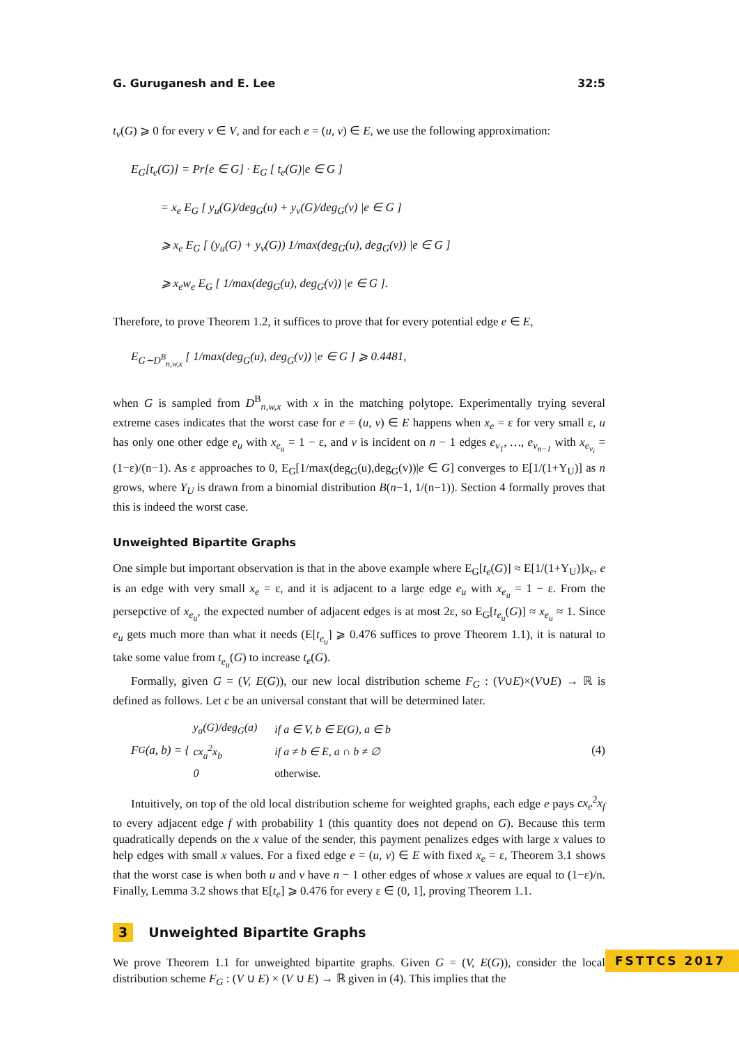G. Guruganesh and E. Lee 32:5
t<sub>v</sub>(G) ⩾ 0 for every v ∈ V, and for each e = (u, v) ∈ E, we use the following approximation:
E<sub>G</sub>[t<sub>e</sub>(G)] = Pr[e ∈ G] · E<sub>G</sub> [ t<sub>e</sub>(G)|e ∈ G ]
= x<sub>e</sub> E<sub>G</sub> [ y<sub>u</sub>(G)/deg<sub>G</sub>(u) + y<sub>v</sub>(G)/deg<sub>G</sub>(v) |e ∈ G ]
⩾ x<sub>e</sub> E<sub>G</sub> [ (y<sub>u</sub>(G) + y<sub>v</sub>(G)) 1/max(deg<sub>G</sub>(u), deg<sub>G</sub>(v)) |e ∈ G ]
⩾ x<sub>e</sub>w<sub>e</sub> E<sub>G</sub> [ 1/max(deg<sub>G</sub>(u), deg<sub>G</sub>(v)) |e ∈ G ].
Therefore, to prove Theorem 1.2, it suffices to prove that for every potential edge e ∈ E,
E<sub>G∼D<sup>B</sup><sub>n,w,x</sub></sub> [ 1/max(deg<sub>G</sub>(u), deg<sub>G</sub>(v)) |e ∈ G ] ⩾ 0.4481,
when G is sampled from D<sup>B</sup><sub>n,w,x</sub> with x in the matching polytope. Experimentally trying several extreme cases indicates that the worst case for e = (u, v) ∈ E happens when x<sub>e</sub> = ε for very small ε, u has only one other edge e<sub>u</sub> with x<sub>e<sub>u</sub></sub> = 1 − ε, and v is incident on n − 1 edges e<sub>v<sub>1</sub></sub>, …, e<sub>v<sub>n−1</sub></sub> with x<sub>e<sub>v<sub>i</sub></sub></sub> = (1−ε)/(n−1). As ε approaches to 0, E<sub>G</sub>[1/max(deg<sub>G</sub>(u),deg<sub>G</sub>(v))|e ∈ G] converges to E[1/(1+Y<sub>U</sub>)] as n grows, where Y<sub>U</sub> is drawn from a binomial distribution B(n−1, 1/(n−1)). Section 4 formally proves that this is indeed the worst case.
Unweighted Bipartite Graphs
One simple but important observation is that in the above example where E<sub>G</sub>[t<sub>e</sub>(G)] ≈ E[1/(1+Y<sub>U</sub>)]x<sub>e</sub>, e is an edge with very small x<sub>e</sub> = ε, and it is adjacent to a large edge e<sub>u</sub> with x<sub>e<sub>u</sub></sub> = 1 − ε. From the persepctive of x<sub>e<sub>u</sub></sub>, the expected number of adjacent edges is at most 2ε, so E<sub>G</sub>[t<sub>e<sub>u</sub></sub>(G)] ≈ x<sub>e<sub>u</sub></sub> ≈ 1. Since e<sub>u</sub> gets much more than what it needs (E[t<sub>e<sub>u</sub></sub>] ⩾ 0.476 suffices to prove Theorem 1.1), it is natural to take some value from t<sub>e<sub>u</sub></sub>(G) to increase t<sub>e</sub>(G).
Formally, given G = (V, E(G)), our new local distribution scheme F<sub>G</sub> : (V∪E)×(V∪E) → ℝ is defined as follows. Let c be an universal constant that will be determined later.
F<sub>G</sub>(a, b) = {
| y<sub>a</sub>(G)/deg<sub>G</sub>(a) | if a ∈ V, b ∈ E(G), a ∈ b |
| cx<sub>a</sub><sup>2</sup>x<sub>b</sub> | if a ≠ b ∈ E, a ∩ b ≠ ∅ |
| 0 | otherwise. |
(4)
Intuitively, on top of the old local distribution scheme for weighted graphs, each edge e pays cx<sub>e</sub><sup>2</sup>x<sub>f</sub> to every adjacent edge f with probability 1 (this quantity does not depend on G). Because this term quadratically depends on the x value of the sender, this payment penalizes edges with large x values to help edges with small x values. For a fixed edge e = (u, v) ∈ E with fixed x<sub>e</sub> = ε, Theorem 3.1 shows that the worst case is when both u and v have n − 1 other edges of whose x values are equal to (1−ε)/n. Finally, Lemma 3.2 shows that E[t<sub>e</sub>] ⩾ 0.476 for every ε ∈ (0, 1], proving Theorem 1.1.
3 Unweighted Bipartite Graphs
We prove Theorem 1.1 for unweighted bipartite graphs. Given G = (V, E(G)), consider the local distribution scheme F<sub>G</sub> : (V ∪ E) × (V ∪ E) → ℝ given in (4). This implies that the
FSTTCS 2017